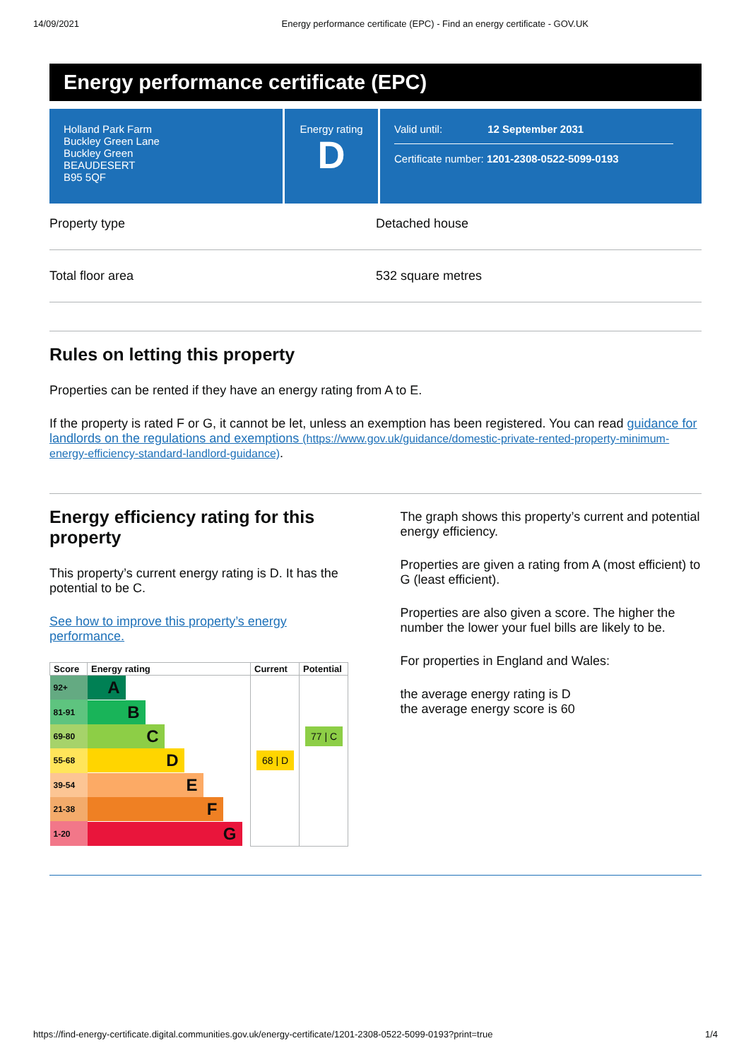14/09/2021 Energy performance certificate (EPC) - Find an energy certificate - GOV.UK
Energy performance certificate (EPC)
Holland Park Farm
Buckley Green Lane
Buckley Green
BEAUDESERT
B95 5QF
Energy rating
D
Valid until: 12 September 2031
Certificate number: 1201-2308-0522-5099-0193
Property type Detached house
Total floor area 532 square metres
Rules on letting this property
Properties can be rented if they have an energy rating from A to E.
If the property is rated F or G, it cannot be let, unless an exemption has been registered. You can read guidance for landlords on the regulations and exemptions (https://www.gov.uk/guidance/domestic-private-rented-property-minimum-energy-efficiency-standard-landlord-guidance).
Energy efficiency rating for this property
This property’s current energy rating is D. It has the potential to be C.
See how to improve this property’s energy performance.
| Score | Energy rating | Current | Potential |
| --- | --- | --- | --- |
| 92+ | A | | |
| 81-91 | B | | |
| 69-80 | C | | 77 / C |
| 55-68 | D | 68 / D | |
| 39-54 | E | | |
| 21-38 | F | | |
| 1-20 | G | | |
The graph shows this property’s current and potential energy efficiency.
Properties are given a rating from A (most efficient) to G (least efficient).
Properties are also given a score. The higher the number the lower your fuel bills are likely to be.
For properties in England and Wales:
the average energy rating is D
the average energy score is 60
https://find-energy-certificate.digital.communities.gov.uk/energy-certificate/1201-2308-0522-5099-0193?print=true 1/4